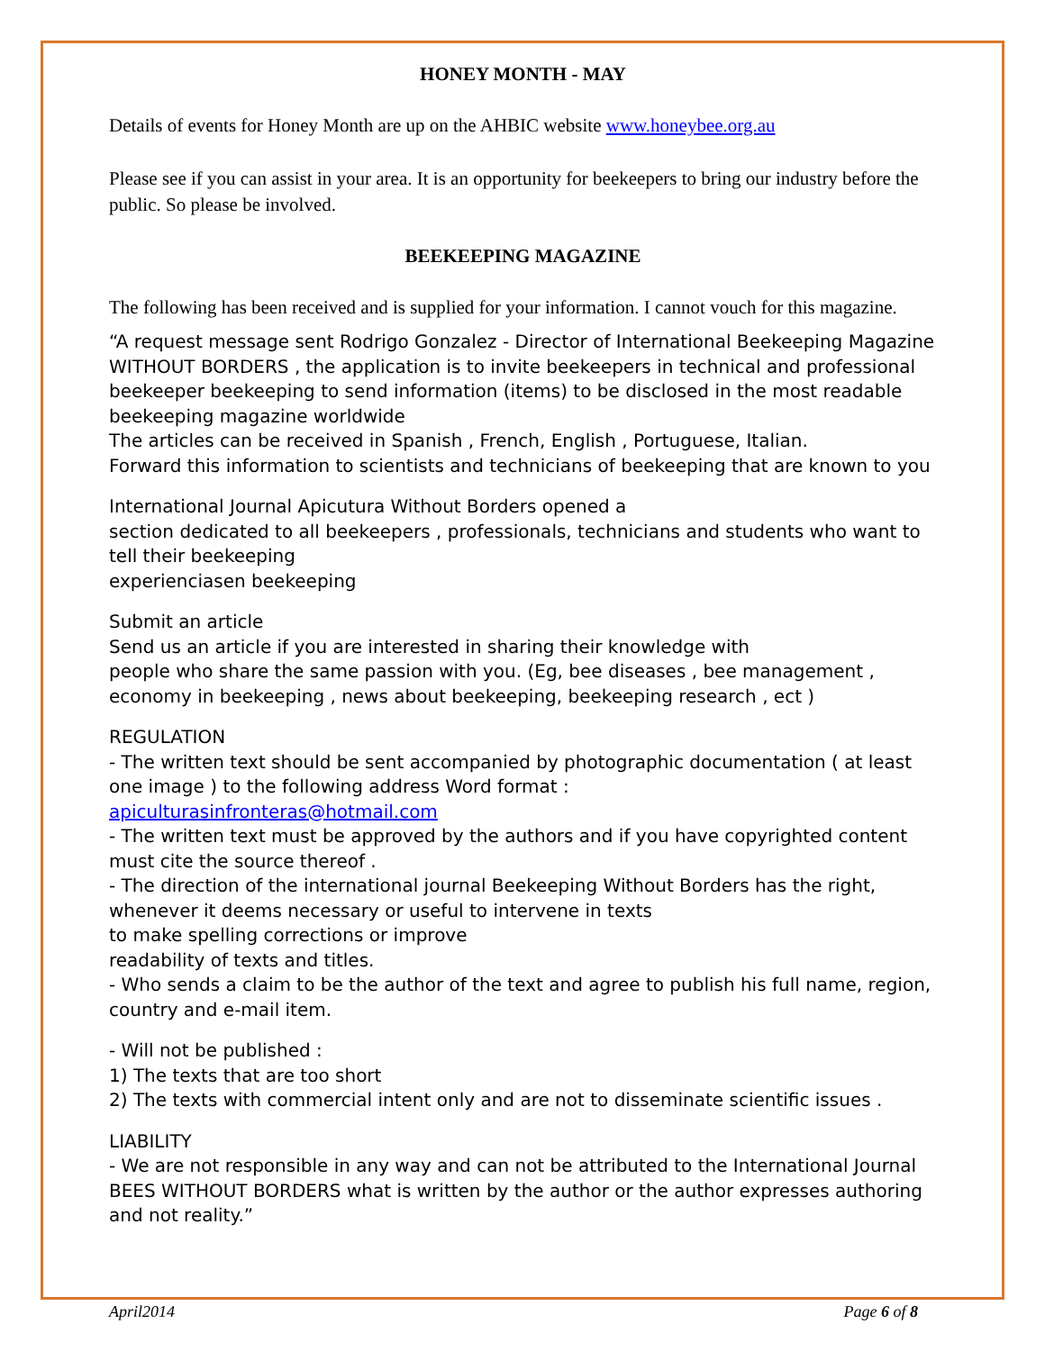HONEY MONTH - MAY
Details of events for Honey Month are up on the AHBIC website www.honeybee.org.au
Please see if you can assist in your area. It is an opportunity for beekeepers to bring our industry before the public. So please be involved.
BEEKEEPING MAGAZINE
The following has been received and is supplied for your information. I cannot vouch for this magazine.
“A request message sent Rodrigo Gonzalez - Director of International Beekeeping Magazine WITHOUT BORDERS , the application is to invite beekeepers in technical and professional beekeeper beekeeping to send information (items) to be disclosed in the most readable beekeeping magazine worldwide
The articles can be received in Spanish , French, English , Portuguese, Italian.
Forward this information to scientists and technicians of beekeeping that are known to you
International Journal Apicutura Without Borders opened a
section dedicated to all beekeepers , professionals, technicians and students who want to tell their beekeeping
experienciasen beekeeping
Submit an article
Send us an article if you are interested in sharing their knowledge with
people who share the same passion with you. (Eg, bee diseases , bee management , economy in beekeeping , news about beekeeping, beekeeping research , ect )
REGULATION
- The written text should be sent accompanied by photographic documentation ( at least one image ) to the following address Word format :
apiculturasinfronteras@hotmail.com
- The written text must be approved by the authors and if you have copyrighted content must cite the source thereof .
- The direction of the international journal Beekeeping Without Borders has the right, whenever it deems necessary or useful to intervene in texts
to make spelling corrections or improve
readability of texts and titles.
- Who sends a claim to be the author of the text and agree to publish his full name, region, country and e-mail item.
- Will not be published :
1) The texts that are too short
2) The texts with commercial intent only and are not to disseminate scientific issues .
LIABILITY
- We are not responsible in any way and can not be attributed to the International Journal BEES WITHOUT BORDERS what is written by the author or the author expresses authoring and not reality.”
April2014 Page 6 of 8